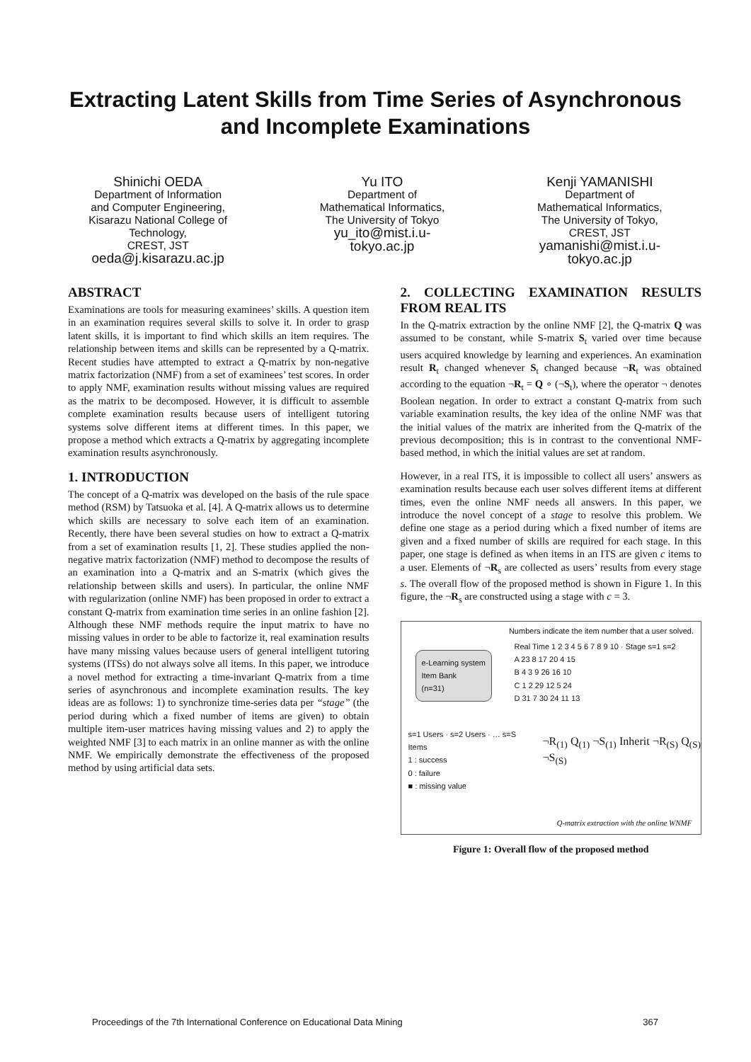Extracting Latent Skills from Time Series of Asynchronous
and Incomplete Examinations
Shinichi OEDA
Department of Information
and Computer Engineering,
Kisarazu National College of
Technology,
CREST, JST
oeda@j.kisarazu.ac.jp
Yu ITO
Department of
Mathematical Informatics,
The University of Tokyo
yu_ito@mist.i.u-
tokyo.ac.jp
Kenji YAMANISHI
Department of
Mathematical Informatics,
The University of Tokyo,
CREST, JST
yamanishi@mist.i.u-
tokyo.ac.jp
ABSTRACT
Examinations are tools for measuring examinees’ skills. A question item in an examination requires several skills to solve it. In order to grasp latent skills, it is important to find which skills an item requires. The relationship between items and skills can be represented by a Q-matrix. Recent studies have attempted to extract a Q-matrix by non-negative matrix factorization (NMF) from a set of examinees’ test scores. In order to apply NMF, examination results without missing values are required as the matrix to be decomposed. However, it is difficult to assemble complete examination results because users of intelligent tutoring systems solve different items at different times. In this paper, we propose a method which extracts a Q-matrix by aggregating incomplete examination results asynchronously.
1. INTRODUCTION
The concept of a Q-matrix was developed on the basis of the rule space method (RSM) by Tatsuoka et al. [4]. A Q-matrix allows us to determine which skills are necessary to solve each item of an examination. Recently, there have been several studies on how to extract a Q-matrix from a set of examination results [1, 2]. These studies applied the non-negative matrix factorization (NMF) method to decompose the results of an examination into a Q-matrix and an S-matrix (which gives the relationship between skills and users). In particular, the online NMF with regularization (online NMF) has been proposed in order to extract a constant Q-matrix from examination time series in an online fashion [2]. Although these NMF methods require the input matrix to have no missing values in order to be able to factorize it, real examination results have many missing values because users of general intelligent tutoring systems (ITSs) do not always solve all items. In this paper, we introduce a novel method for extracting a time-invariant Q-matrix from a time series of asynchronous and incomplete examination results. The key ideas are as follows: 1) to synchronize time-series data per “stage” (the period during which a fixed number of items are given) to obtain multiple item-user matrices having missing values and 2) to apply the weighted NMF [3] to each matrix in an online manner as with the online NMF. We empirically demonstrate the effectiveness of the proposed method by using artificial data sets.
2. COLLECTING EXAMINATION RESULTS FROM REAL ITS
In the Q-matrix extraction by the online NMF [2], the Q-matrix Q was assumed to be constant, while S-matrix S<sub>t</sub> varied over time because users acquired knowledge by learning and experiences. An examination result R<sub>t</sub> changed whenever S<sub>t</sub> changed because ¬R<sub>t</sub> was obtained according to the equation ¬R<sub>t</sub> = Q ∘ (¬S<sub>t</sub>), where the operator ¬ denotes Boolean negation. In order to extract a constant Q-matrix from such variable examination results, the key idea of the online NMF was that the initial values of the matrix are inherited from the Q-matrix of the previous decomposition; this is in contrast to the conventional NMF-based method, in which the initial values are set at random.
However, in a real ITS, it is impossible to collect all users’ answers as examination results because each user solves different items at different times, even the online NMF needs all answers. In this paper, we introduce the novel concept of a stage to resolve this problem. We define one stage as a period during which a fixed number of items are given and a fixed number of skills are required for each stage. In this paper, one stage is defined as when items in an ITS are given c items to a user. Elements of ¬R<sub>s</sub> are collected as users’ results from every stage s. The overall flow of the proposed method is shown in Figure 1. In this figure, the ¬R<sub>s</sub> are constructed using a stage with c = 3.
Numbers indicate the item number that a user solved.
e-Learning system
Item Bank
(n=31)
Real Time 1 2 3 4 5 6 7 8 9 10 · Stage s=1 s=2
A 23 8 17 20 4 15
B 4 3 9 26 16 10
C 1 2 29 12 5 24
D 31 7 30 24 11 13
s=1 Users · s=2 Users · … s=S
Items
1 : success
0 : failure
■ : missing value
¬R<sub>(1)</sub> Q<sub>(1)</sub> ¬S<sub>(1)</sub> Inherit ¬R<sub>(S)</sub> Q<sub>(S)</sub> ¬S<sub>(S)</sub>
Q-matrix extraction with the online WNMF
Figure 1: Overall flow of the proposed method
Proceedings of the 7th International Conference on Educational Data Mining 367